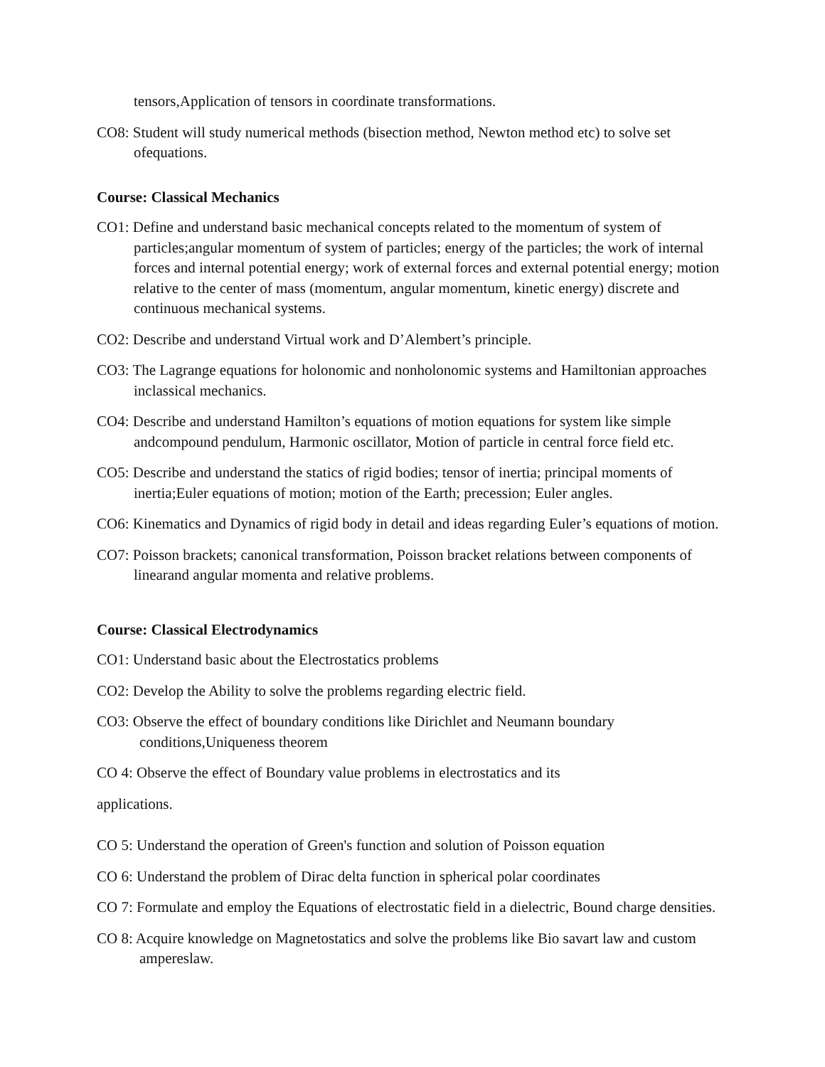tensors,Application of tensors in coordinate transformations.
CO8: Student will study numerical methods (bisection method, Newton method etc) to solve set ofequations.
Course: Classical Mechanics
CO1: Define and understand basic mechanical concepts related to the momentum of system of particles;angular momentum of system of particles; energy of the particles; the work of internal forces and internal potential energy; work of external forces and external potential energy; motion relative to the center of mass (momentum, angular momentum, kinetic energy) discrete and continuous mechanical systems.
CO2: Describe and understand Virtual work and D’Alembert’s principle.
CO3: The Lagrange equations for holonomic and nonholonomic systems and Hamiltonian approaches inclassical mechanics.
CO4: Describe and understand Hamilton’s equations of motion equations for system like simple andcompound pendulum, Harmonic oscillator, Motion of particle in central force field etc.
CO5: Describe and understand the statics of rigid bodies; tensor of inertia; principal moments of inertia;Euler equations of motion; motion of the Earth; precession; Euler angles.
CO6: Kinematics and Dynamics of rigid body in detail and ideas regarding Euler’s equations of motion.
CO7: Poisson brackets; canonical transformation, Poisson bracket relations between components of linearand angular momenta and relative problems.
Course: Classical Electrodynamics
CO1: Understand basic about the Electrostatics problems
CO2: Develop the Ability to solve the problems regarding electric field.
CO3: Observe the effect of boundary conditions like Dirichlet and Neumann boundary conditions,Uniqueness theorem
CO 4: Observe the effect of Boundary value problems in electrostatics and its
applications.
CO 5: Understand the operation of Green's function and solution of Poisson equation
CO 6: Understand the problem of Dirac delta function in spherical polar coordinates
CO 7: Formulate and employ the Equations of electrostatic field in a dielectric, Bound charge densities.
CO 8: Acquire knowledge on Magnetostatics and solve the problems like Bio savart law and custom ampereslaw.